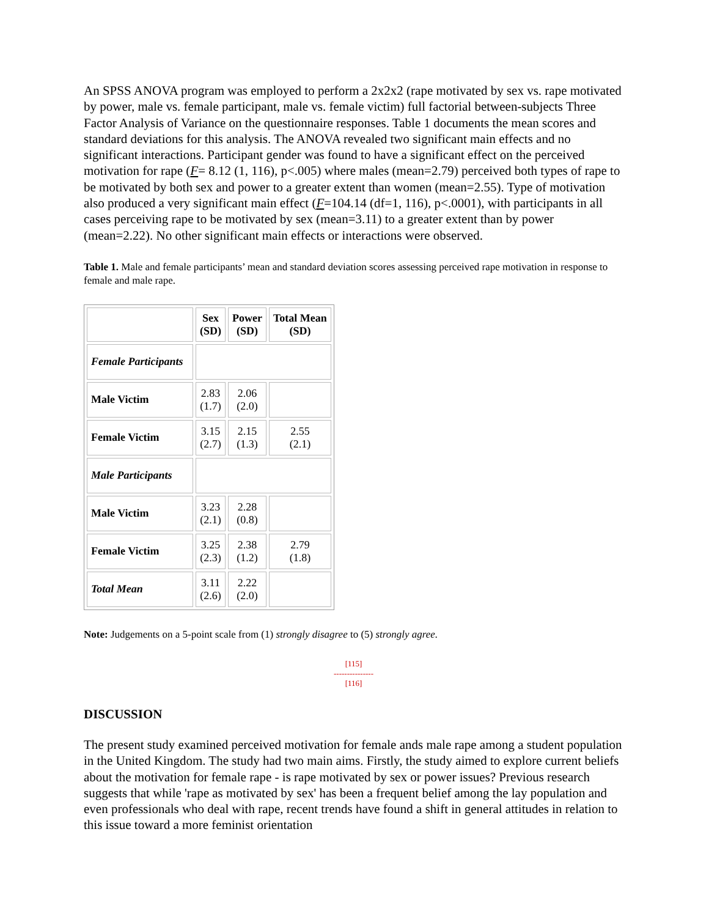An SPSS ANOVA program was employed to perform a 2x2x2 (rape motivated by sex vs. rape motivated by power, male vs. female participant, male vs. female victim) full factorial between-subjects Three Factor Analysis of Variance on the questionnaire responses. Table 1 documents the mean scores and standard deviations for this analysis. The ANOVA revealed two significant main effects and no significant interactions. Participant gender was found to have a significant effect on the perceived motivation for rape (F= 8.12 (1, 116), p<.005) where males (mean=2.79) perceived both types of rape to be motivated by both sex and power to a greater extent than women (mean=2.55). Type of motivation also produced a very significant main effect (F=104.14 (df=1, 116), p<.0001), with participants in all cases perceiving rape to be motivated by sex (mean=3.11) to a greater extent than by power (mean=2.22). No other significant main effects or interactions were observed.
Table 1. Male and female participants’ mean and standard deviation scores assessing perceived rape motivation in response to female and male rape.
| | Sex (SD) | Power (SD) | Total Mean (SD) |
| Female Participants | | | |
| Male Victim | 2.83 (1.7) | 2.06 (2.0) | |
| Female Victim | 3.15 (2.7) | 2.15 (1.3) | 2.55 (2.1) |
| Male Participants | | | |
| Male Victim | 3.23 (2.1) | 2.28 (0.8) | |
| Female Victim | 3.25 (2.3) | 2.38 (1.2) | 2.79 (1.8) |
| Total Mean | 3.11 (2.6) | 2.22 (2.0) | |
Note: Judgements on a 5-point scale from (1) strongly disagree to (5) strongly agree.
[115]
---------------
[116]
DISCUSSION
The present study examined perceived motivation for female ands male rape among a student population in the United Kingdom. The study had two main aims. Firstly, the study aimed to explore current beliefs about the motivation for female rape - is rape motivated by sex or power issues? Previous research suggests that while 'rape as motivated by sex' has been a frequent belief among the lay population and even professionals who deal with rape, recent trends have found a shift in general attitudes in relation to this issue toward a more feminist orientation